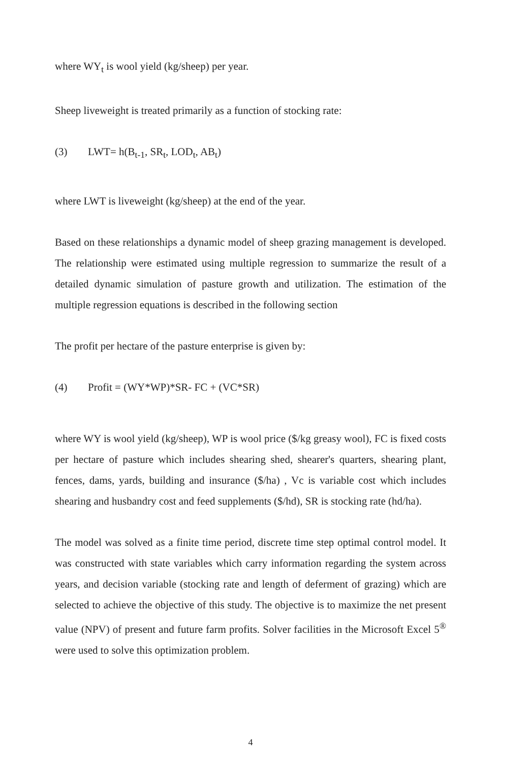where WY<sub>t</sub> is wool yield (kg/sheep) per year.
Sheep liveweight is treated primarily as a function of stocking rate:
(3) LWT= h(B<sub>t-1</sub>, SR<sub>t</sub>, LOD<sub>t</sub>, AB<sub>t</sub>)
where LWT is liveweight (kg/sheep) at the end of the year.
Based on these relationships a dynamic model of sheep grazing management is developed. The relationship were estimated using multiple regression to summarize the result of a detailed dynamic simulation of pasture growth and utilization. The estimation of the multiple regression equations is described in the following section
The profit per hectare of the pasture enterprise is given by:
(4) Profit = (WY*WP)*SR- FC + (VC*SR)
where WY is wool yield (kg/sheep), WP is wool price ($/kg greasy wool), FC is fixed costs per hectare of pasture which includes shearing shed, shearer's quarters, shearing plant, fences, dams, yards, building and insurance ($/ha) , Vc is variable cost which includes shearing and husbandry cost and feed supplements ($/hd), SR is stocking rate (hd/ha).
The model was solved as a finite time period, discrete time step optimal control model. It was constructed with state variables which carry information regarding the system across years, and decision variable (stocking rate and length of deferment of grazing) which are selected to achieve the objective of this study. The objective is to maximize the net present value (NPV) of present and future farm profits. Solver facilities in the Microsoft Excel 5<sup>®</sup> were used to solve this optimization problem.
4